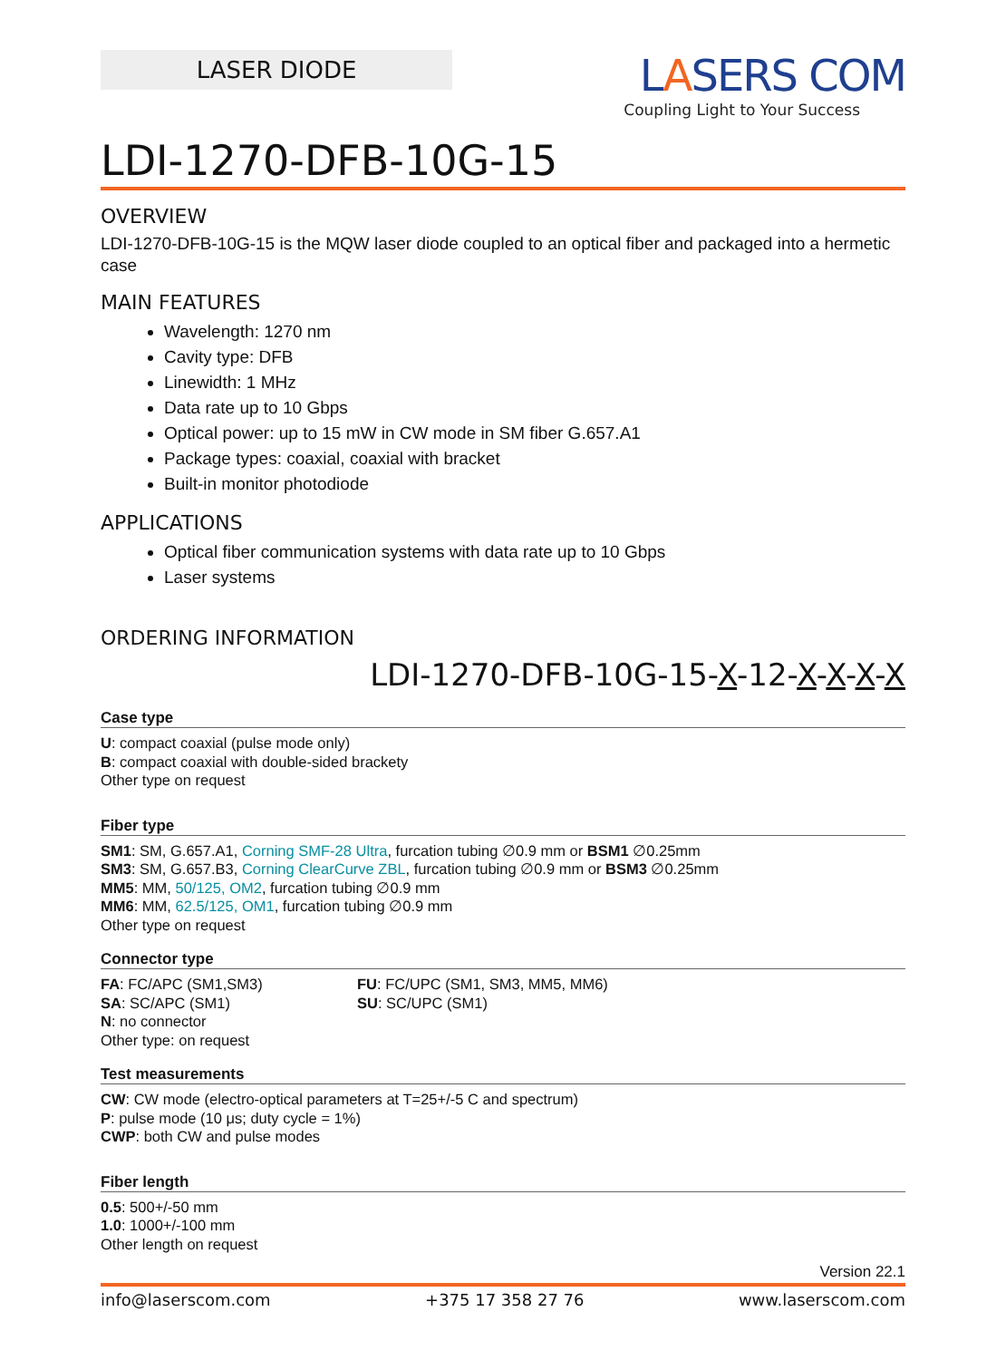LASER DIODE
LASERS COM
Coupling Light to Your Success
LDI-1270-DFB-10G-15
OVERVIEW
LDI-1270-DFB-10G-15 is the MQW laser diode coupled to an optical fiber and packaged into a hermetic case
MAIN FEATURES
Wavelength: 1270 nm
Cavity type: DFB
Linewidth: 1 MHz
Data rate up to 10 Gbps
Optical power: up to 15 mW in CW mode in SM fiber G.657.A1
Package types: coaxial, coaxial with bracket
Built-in monitor photodiode
APPLICATIONS
Optical fiber communication systems with data rate up to 10 Gbps
Laser systems
ORDERING INFORMATION
LDI-1270-DFB-10G-15-X-12-X-X-X-X
Case type
U: compact coaxial (pulse mode only)
B: compact coaxial with double-sided brackety
Other type on request
Fiber type
SM1: SM, G.657.A1, Corning SMF-28 Ultra, furcation tubing ∅0.9 mm or BSM1 ∅0.25mm
SM3: SM, G.657.B3, Corning ClearCurve ZBL, furcation tubing ∅0.9 mm or BSM3 ∅0.25mm
MM5: MM, 50/125, OM2, furcation tubing ∅0.9 mm
MM6: MM, 62.5/125, OM1, furcation tubing ∅0.9 mm
Other type on request
Connector type
FA: FC/APC (SM1,SM3)
SA: SC/APC (SM1)
N: no connector
Other type: on request
FU: FC/UPC (SM1, SM3, MM5, MM6)
SU: SC/UPC (SM1)
Test measurements
CW: CW mode (electro-optical parameters at T=25+/-5 C and spectrum)
P: pulse mode (10 μs; duty cycle = 1%)
CWP: both CW and pulse modes
Fiber length
0.5: 500+/-50 mm
1.0: 1000+/-100 mm
Other length on request
Version 22.1
info@laserscom.com +375 17 358 27 76 www.laserscom.com